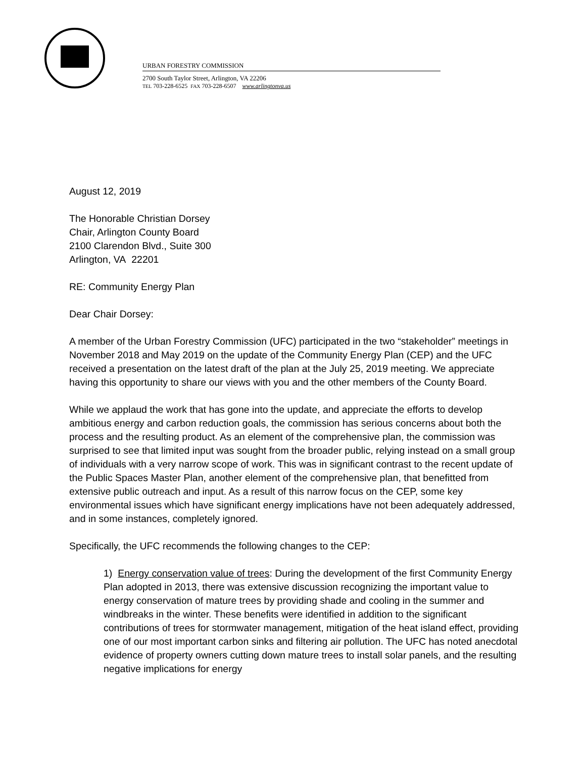URBAN FORESTRY COMMISSION
2700 South Taylor Street, Arlington, VA 22206
TEL 703-228-6525 FAX 703-228-6507 www.arlingtonva.us
August 12, 2019
The Honorable Christian Dorsey
Chair, Arlington County Board
2100 Clarendon Blvd., Suite 300
Arlington, VA 22201
RE: Community Energy Plan
Dear Chair Dorsey:
A member of the Urban Forestry Commission (UFC) participated in the two “stakeholder” meetings in November 2018 and May 2019 on the update of the Community Energy Plan (CEP) and the UFC received a presentation on the latest draft of the plan at the July 25, 2019 meeting. We appreciate having this opportunity to share our views with you and the other members of the County Board.
While we applaud the work that has gone into the update, and appreciate the efforts to develop ambitious energy and carbon reduction goals, the commission has serious concerns about both the process and the resulting product. As an element of the comprehensive plan, the commission was surprised to see that limited input was sought from the broader public, relying instead on a small group of individuals with a very narrow scope of work. This was in significant contrast to the recent update of the Public Spaces Master Plan, another element of the comprehensive plan, that benefitted from extensive public outreach and input. As a result of this narrow focus on the CEP, some key environmental issues which have significant energy implications have not been adequately addressed, and in some instances, completely ignored.
Specifically, the UFC recommends the following changes to the CEP:
1) Energy conservation value of trees: During the development of the first Community Energy Plan adopted in 2013, there was extensive discussion recognizing the important value to energy conservation of mature trees by providing shade and cooling in the summer and windbreaks in the winter. These benefits were identified in addition to the significant contributions of trees for stormwater management, mitigation of the heat island effect, providing one of our most important carbon sinks and filtering air pollution. The UFC has noted anecdotal evidence of property owners cutting down mature trees to install solar panels, and the resulting negative implications for energy